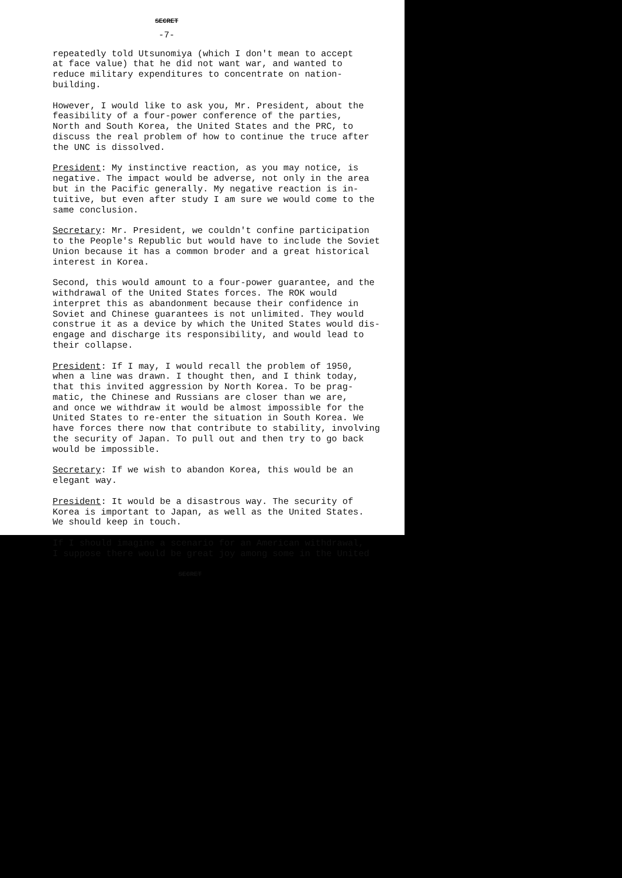SECRET
-7-
repeatedly told Utsunomiya (which I don't mean to accept at face value) that he did not want war, and wanted to reduce military expenditures to concentrate on nation- building.
However, I would like to ask you, Mr. President, about the feasibility of a four-power conference of the parties, North and South Korea, the United States and the PRC, to discuss the real problem of how to continue the truce after the UNC is dissolved.
President: My instinctive reaction, as you may notice, is negative. The impact would be adverse, not only in the area but in the Pacific generally. My negative reaction is in- tuitive, but even after study I am sure we would come to the same conclusion.
Secretary: Mr. President, we couldn't confine participation to the People's Republic but would have to include the Soviet Union because it has a common broder and a great historical interest in Korea.
Second, this would amount to a four-power guarantee, and the withdrawal of the United States forces. The ROK would interpret this as abandonment because their confidence in Soviet and Chinese guarantees is not unlimited. They would construe it as a device by which the United States would dis- engage and discharge its responsibility, and would lead to their collapse.
President: If I may, I would recall the problem of 1950, when a line was drawn. I thought then, and I think today, that this invited aggression by North Korea. To be prag- matic, the Chinese and Russians are closer than we are, and once we withdraw it would be almost impossible for the United States to re-enter the situation in South Korea. We have forces there now that contribute to stability, involving the security of Japan. To pull out and then try to go back would be impossible.
Secretary: If we wish to abandon Korea, this would be an elegant way.
President: It would be a disastrous way. The security of Korea is important to Japan, as well as the United States. We should keep in touch.
If I should imagine a scenario for an American withdrawal, I suppose there would be great joy among some in the United
SECRET